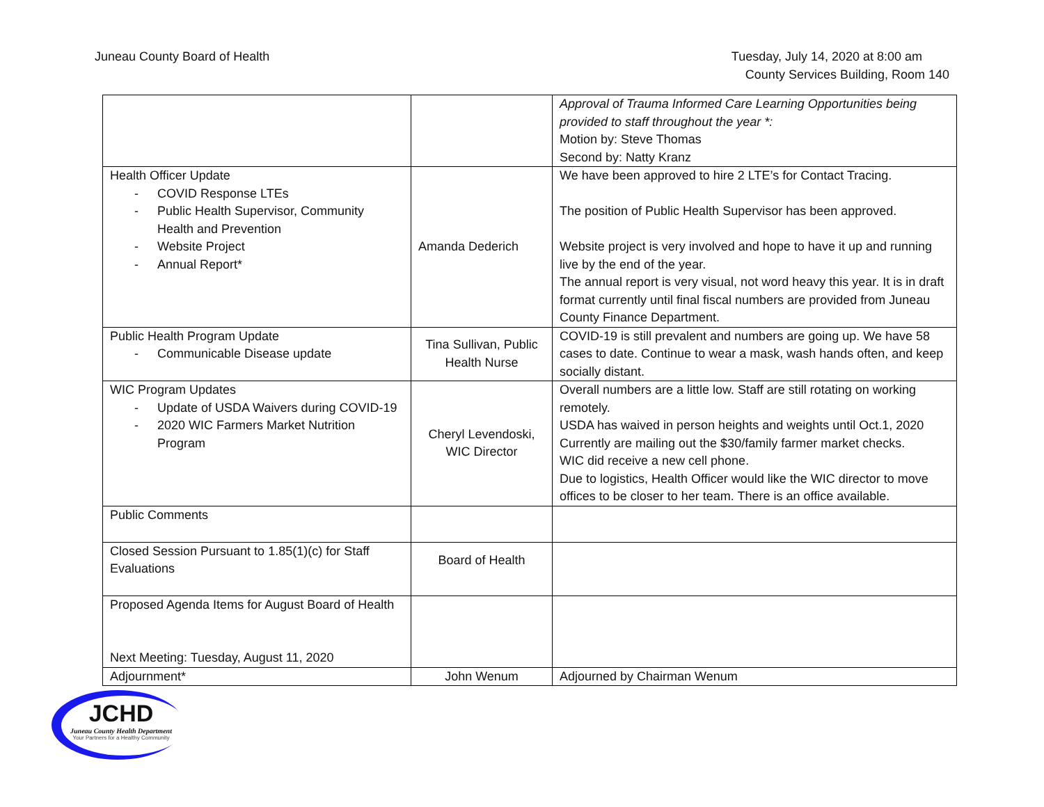Juneau County Board of Health Tuesday, July 14, 2020 at 8:00 am
County Services Building, Room 140
| | | Approval of Trauma Informed Care Learning Opportunities being provided to staff throughout the year *: Motion by: Steve Thomas Second by: Natty Kranz |
| Health Officer Update COVID Response LTEs Public Health Supervisor, Community Health and Prevention Website Project Annual Report* | Amanda Dederich | We have been approved to hire 2 LTE’s for Contact Tracing. The position of Public Health Supervisor has been approved. Website project is very involved and hope to have it up and running live by the end of the year. The annual report is very visual, not word heavy this year. It is in draft format currently until final fiscal numbers are provided from Juneau County Finance Department. |
| Public Health Program Update Communicable Disease update | Tina Sullivan, Public Health Nurse | COVID-19 is still prevalent and numbers are going up. We have 58 cases to date. Continue to wear a mask, wash hands often, and keep socially distant. |
| WIC Program Updates Update of USDA Waivers during COVID-19 2020 WIC Farmers Market Nutrition Program | Cheryl Levendoski, WIC Director | Overall numbers are a little low. Staff are still rotating on working remotely. USDA has waived in person heights and weights until Oct.1, 2020 Currently are mailing out the $30/family farmer market checks. WIC did receive a new cell phone. Due to logistics, Health Officer would like the WIC director to move offices to be closer to her team. There is an office available. |
| Public Comments | | |
| Closed Session Pursuant to 1.85(1)(c) for Staff Evaluations | Board of Health | |
| Proposed Agenda Items for August Board of Health Next Meeting: Tuesday, August 11, 2020 | | |
| Adjournment* | John Wenum | Adjourned by Chairman Wenum |
JCHD
Juneau County Health Department
Your Partners for a Healthy Community